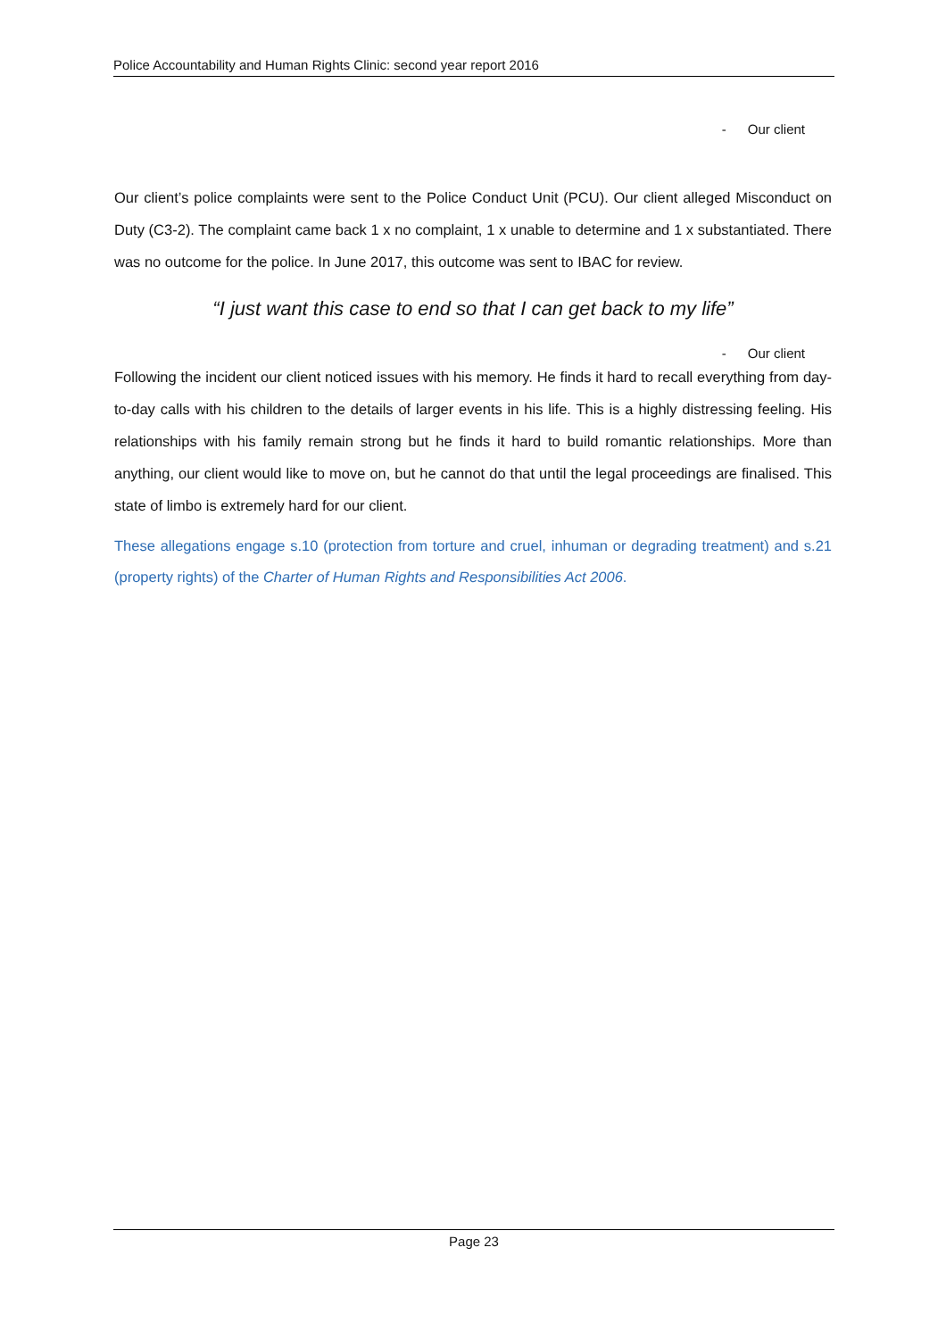Police Accountability and Human Rights Clinic: second year report 2016
- Our client
Our client’s police complaints were sent to the Police Conduct Unit (PCU). Our client alleged Misconduct on Duty (C3-2). The complaint came back 1 x no complaint, 1 x unable to determine and 1 x substantiated. There was no outcome for the police. In June 2017, this outcome was sent to IBAC for review.
“I just want this case to end so that I can get back to my life”
- Our client
Following the incident our client noticed issues with his memory. He finds it hard to recall everything from day-to-day calls with his children to the details of larger events in his life. This is a highly distressing feeling. His relationships with his family remain strong but he finds it hard to build romantic relationships. More than anything, our client would like to move on, but he cannot do that until the legal proceedings are finalised. This state of limbo is extremely hard for our client.
These allegations engage s.10 (protection from torture and cruel, inhuman or degrading treatment) and s.21 (property rights) of the Charter of Human Rights and Responsibilities Act 2006.
Page 23